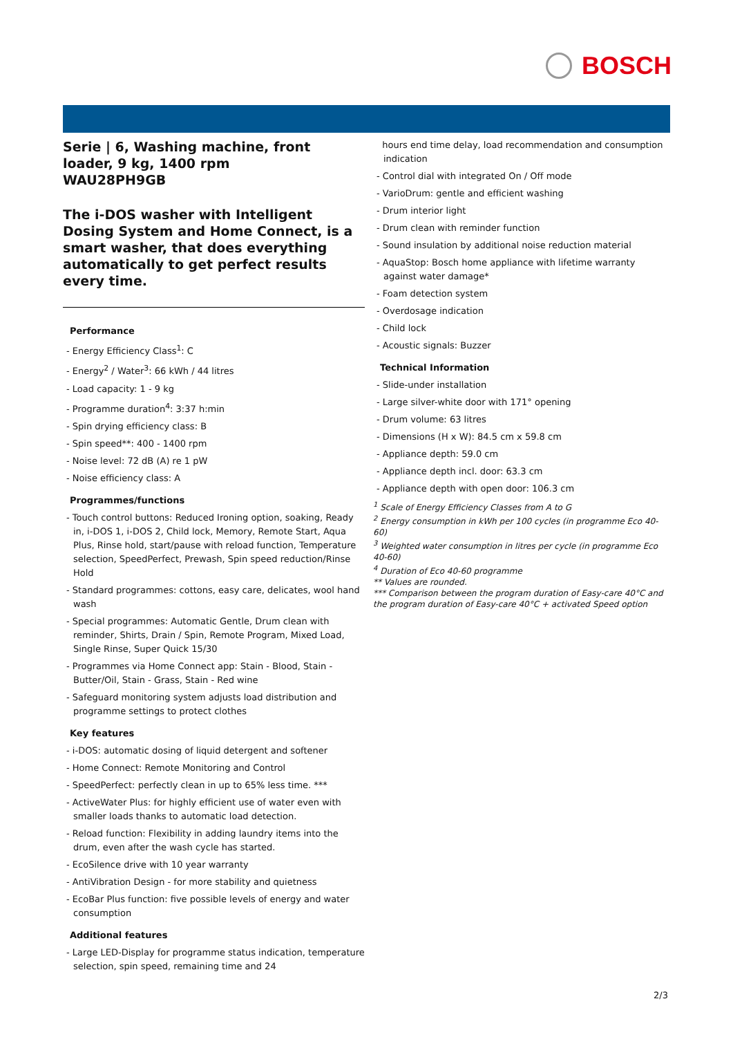BOSCH
Serie | 6, Washing machine, front loader, 9 kg, 1400 rpm
WAU28PH9GB
The i-DOS washer with Intelligent Dosing System and Home Connect, is a smart washer, that does everything automatically to get perfect results every time.
Performance
- Energy Efficiency Class<sup>1</sup>: C
- Energy<sup>2</sup> / Water<sup>3</sup>: 66 kWh / 44 litres
- Load capacity: 1 - 9 kg
- Programme duration<sup>4</sup>: 3:37 h:min
- Spin drying efficiency class: B
- Spin speed**: 400 - 1400 rpm
- Noise level: 72 dB (A) re 1 pW
- Noise efficiency class: A
Programmes/functions
- Touch control buttons: Reduced Ironing option, soaking, Ready in, i-DOS 1, i-DOS 2, Child lock, Memory, Remote Start, Aqua Plus, Rinse hold, start/pause with reload function, Temperature selection, SpeedPerfect, Prewash, Spin speed reduction/Rinse Hold
- Standard programmes: cottons, easy care, delicates, wool hand wash
- Special programmes: Automatic Gentle, Drum clean with reminder, Shirts, Drain / Spin, Remote Program, Mixed Load, Single Rinse, Super Quick 15/30
- Programmes via Home Connect app: Stain - Blood, Stain - Butter/Oil, Stain - Grass, Stain - Red wine
- Safeguard monitoring system adjusts load distribution and programme settings to protect clothes
Key features
- i-DOS: automatic dosing of liquid detergent and softener
- Home Connect: Remote Monitoring and Control
- SpeedPerfect: perfectly clean in up to 65% less time. ***
- ActiveWater Plus: for highly efficient use of water even with smaller loads thanks to automatic load detection.
- Reload function: Flexibility in adding laundry items into the drum, even after the wash cycle has started.
- EcoSilence drive with 10 year warranty
- AntiVibration Design - for more stability and quietness
- EcoBar Plus function: five possible levels of energy and water consumption
Additional features
- Large LED-Display for programme status indication, temperature selection, spin speed, remaining time and 24
hours end time delay, load recommendation and consumption indication
- Control dial with integrated On / Off mode
- VarioDrum: gentle and efficient washing
- Drum interior light
- Drum clean with reminder function
- Sound insulation by additional noise reduction material
- AquaStop: Bosch home appliance with lifetime warranty against water damage*
- Foam detection system
- Overdosage indication
- Child lock
- Acoustic signals: Buzzer
Technical Information
- Slide-under installation
- Large silver-white door with 171° opening
- Drum volume: 63 litres
- Dimensions (H x W): 84.5 cm x 59.8 cm
- Appliance depth: 59.0 cm
- Appliance depth incl. door: 63.3 cm
- Appliance depth with open door: 106.3 cm
<sup>1</sup> Scale of Energy Efficiency Classes from A to G
<sup>2</sup> Energy consumption in kWh per 100 cycles (in programme Eco 40-60)
<sup>3</sup> Weighted water consumption in litres per cycle (in programme Eco 40-60)
<sup>4</sup> Duration of Eco 40-60 programme
** Values are rounded.
*** Comparison between the program duration of Easy-care 40°C and the program duration of Easy-care 40°C + activated Speed option
2/3